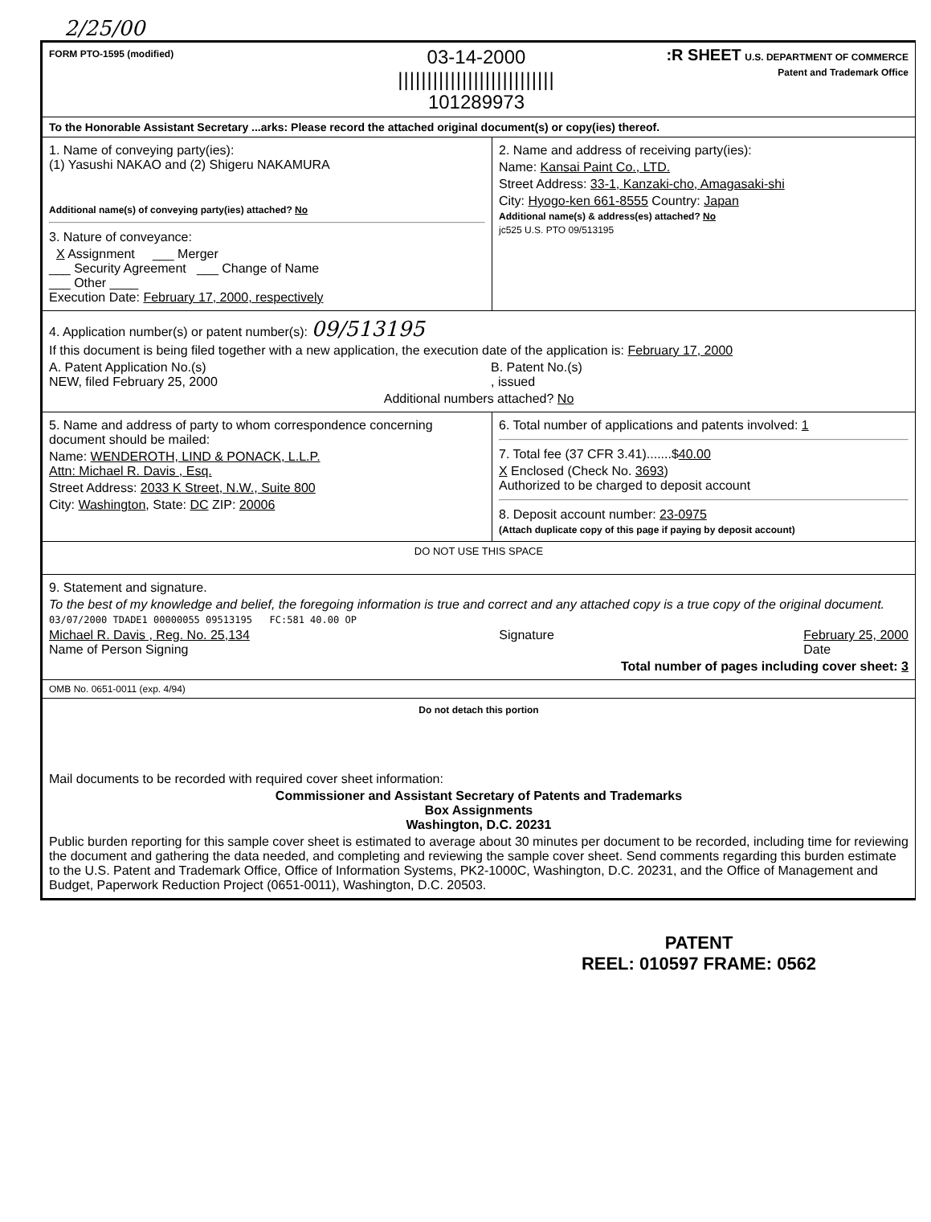2/25/00
FORM PTO-1595 (modified)
03-14-2000
|||||||||||||||||||||||||||
101289973
:R SHEET U.S. DEPARTMENT OF COMMERCE
Patent and Trademark Office
To the Honorable Assistant Secretary ...arks: Please record the attached original document(s) or copy(ies) thereof.
1. Name of conveying party(ies):
(1) Yasushi NAKAO and (2) Shigeru NAKAMURA
Additional name(s) of conveying party(ies) attached? No
3. Nature of conveyance:
X Assignment ___ Merger
___ Security Agreement ___ Change of Name
___ Other ____
Execution Date: February 17, 2000, respectively
2. Name and address of receiving party(ies):
Name: Kansai Paint Co., LTD.
Street Address: 33-1, Kanzaki-cho, Amagasaki-shi
City: Hyogo-ken 661-8555 Country: Japan
Additional name(s) & address(es) attached? No
jc525 U.S. PTO 09/513195
4. Application number(s) or patent number(s): 09/513195
If this document is being filed together with a new application, the execution date of the application is: February 17, 2000
A. Patent Application No.(s)
NEW, filed February 25, 2000
B. Patent No.(s)
, issued
Additional numbers attached? No
5. Name and address of party to whom correspondence concerning document should be mailed:
Name: WENDEROTH, LIND & PONACK, L.L.P.
Attn: Michael R. Davis , Esq.
Street Address: 2033 K Street, N.W., Suite 800
City: Washington, State: DC ZIP: 20006
6. Total number of applications and patents involved: 1
7. Total fee (37 CFR 3.41).......$40.00
X Enclosed (Check No. 3693)
Authorized to be charged to deposit account
8. Deposit account number: 23-0975
(Attach duplicate copy of this page if paying by deposit account)
DO NOT USE THIS SPACE
9. Statement and signature.
To the best of my knowledge and belief, the foregoing information is true and correct and any attached copy is a true copy of the original document.
03/07/2000 TDADE1 00000055 09513195 FC:581 40.00 OP
Michael R. Davis , Reg. No. 25,134
Name of Person Signing
Signature February 25, 2000
Date
Total number of pages including cover sheet: 3
OMB No. 0651-0011 (exp. 4/94)
Do not detach this portion
Mail documents to be recorded with required cover sheet information:
Commissioner and Assistant Secretary of Patents and Trademarks
Box Assignments
Washington, D.C. 20231
Public burden reporting for this sample cover sheet is estimated to average about 30 minutes per document to be recorded, including time for reviewing the document and gathering the data needed, and completing and reviewing the sample cover sheet. Send comments regarding this burden estimate to the U.S. Patent and Trademark Office, Office of Information Systems, PK2-1000C, Washington, D.C. 20231, and the Office of Management and Budget, Paperwork Reduction Project (0651-0011), Washington, D.C. 20503.
PATENT
REEL: 010597 FRAME: 0562